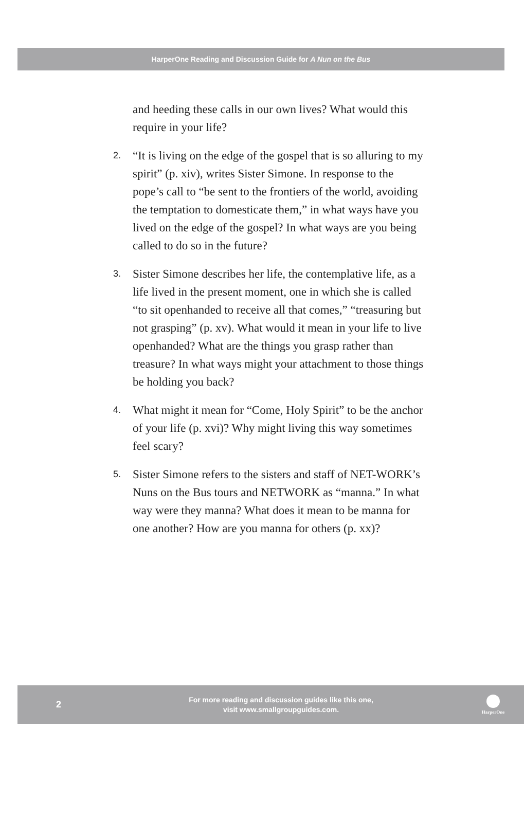HarperOne Reading and Discussion Guide for A Nun on the Bus
and heeding these calls in our own lives? What would this require in your life?
2. “It is living on the edge of the gospel that is so alluring to my spirit” (p. xiv), writes Sister Simone. In response to the pope’s call to “be sent to the frontiers of the world, avoiding the temptation to domesticate them,” in what ways have you lived on the edge of the gospel? In what ways are you being called to do so in the future?
3. Sister Simone describes her life, the contemplative life, as a life lived in the present moment, one in which she is called “to sit openhanded to receive all that comes,” “treasuring but not grasping” (p. xv). What would it mean in your life to live openhanded? What are the things you grasp rather than treasure? In what ways might your attachment to those things be holding you back?
4. What might it mean for “Come, Holy Spirit” to be the anchor of your life (p. xvi)? Why might living this way sometimes feel scary?
5. Sister Simone refers to the sisters and staff of NET-WORK’s Nuns on the Bus tours and NETWORK as “manna.” In what way were they manna? What does it mean to be manna for one another? How are you manna for others (p. xx)?
2
For more reading and discussion guides like this one,
visit www.smallgroupguides.com.
HarperOne